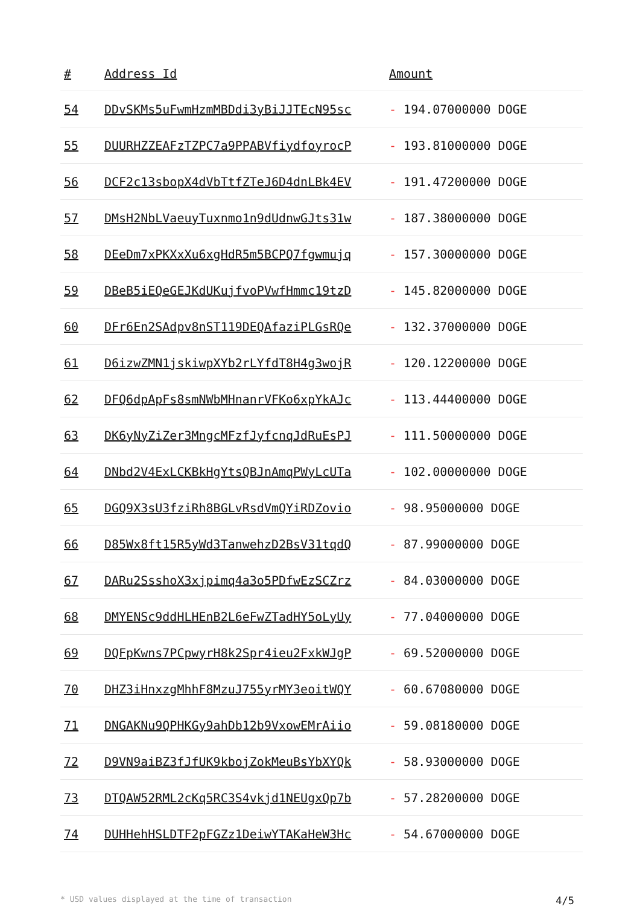| # | Address Id | Amount |
| --- | --- | --- |
| 54 | DDvSKMs5uFwmHzmMBDdi3yBiJJTEcN95sc | - 194.07000000 DOGE |
| 55 | DUURHZZEAFzTZPC7a9PPABVfiydfoyrocP | - 193.81000000 DOGE |
| 56 | DCF2c13sbopX4dVbTtfZTeJ6D4dnLBk4EV | - 191.47200000 DOGE |
| 57 | DMsH2NbLVaeuyTuxnmo1n9dUdnwGJts31w | - 187.38000000 DOGE |
| 58 | DEeDm7xPKXxXu6xgHdR5m5BCPQ7fgwmujq | - 157.30000000 DOGE |
| 59 | DBeB5iEQeGEJKdUKujfvoPVwfHmmc19tzD | - 145.82000000 DOGE |
| 60 | DFr6En2SAdpv8nST119DEQAfaziPLGsRQe | - 132.37000000 DOGE |
| 61 | D6izwZMN1jskiwpXYb2rLYfdT8H4g3wojR | - 120.12200000 DOGE |
| 62 | DFQ6dpApFs8smNWbMHnanrVFKo6xpYkAJc | - 113.44400000 DOGE |
| 63 | DK6yNyZiZer3MngcMFzfJyfcnqJdRuEsPJ | - 111.50000000 DOGE |
| 64 | DNbd2V4ExLCKBkHgYtsQBJnAmqPWyLcUTa | - 102.00000000 DOGE |
| 65 | DGQ9X3sU3fziRh8BGLvRsdVmQYiRDZovio | - 98.95000000 DOGE |
| 66 | D85Wx8ft15R5yWd3TanwehzD2BsV31tqdQ | - 87.99000000 DOGE |
| 67 | DARu2SsshoX3xjpimq4a3o5PDfwEzSCZrz | - 84.03000000 DOGE |
| 68 | DMYENSc9ddHLHEnB2L6eFwZTadHY5oLyUy | - 77.04000000 DOGE |
| 69 | DQFpKwns7PCpwyrH8k2Spr4ieu2FxkWJgP | - 69.52000000 DOGE |
| 70 | DHZ3iHnxzgMhhF8MzuJ755yrMY3eoitWQY | - 60.67080000 DOGE |
| 71 | DNGAKNu9QPHKGy9ahDb12b9VxowEMrAiio | - 59.08180000 DOGE |
| 72 | D9VN9aiBZ3fJfUK9kbojZokMeuBsYbXYQk | - 58.93000000 DOGE |
| 73 | DTQAW52RML2cKq5RC3S4vkjd1NEUgxQp7b | - 57.28200000 DOGE |
| 74 | DUHHehHSLDTF2pFGZz1DeiwYTAKaHeW3Hc | - 54.67000000 DOGE |
* USD values displayed at the time of transaction 4/5